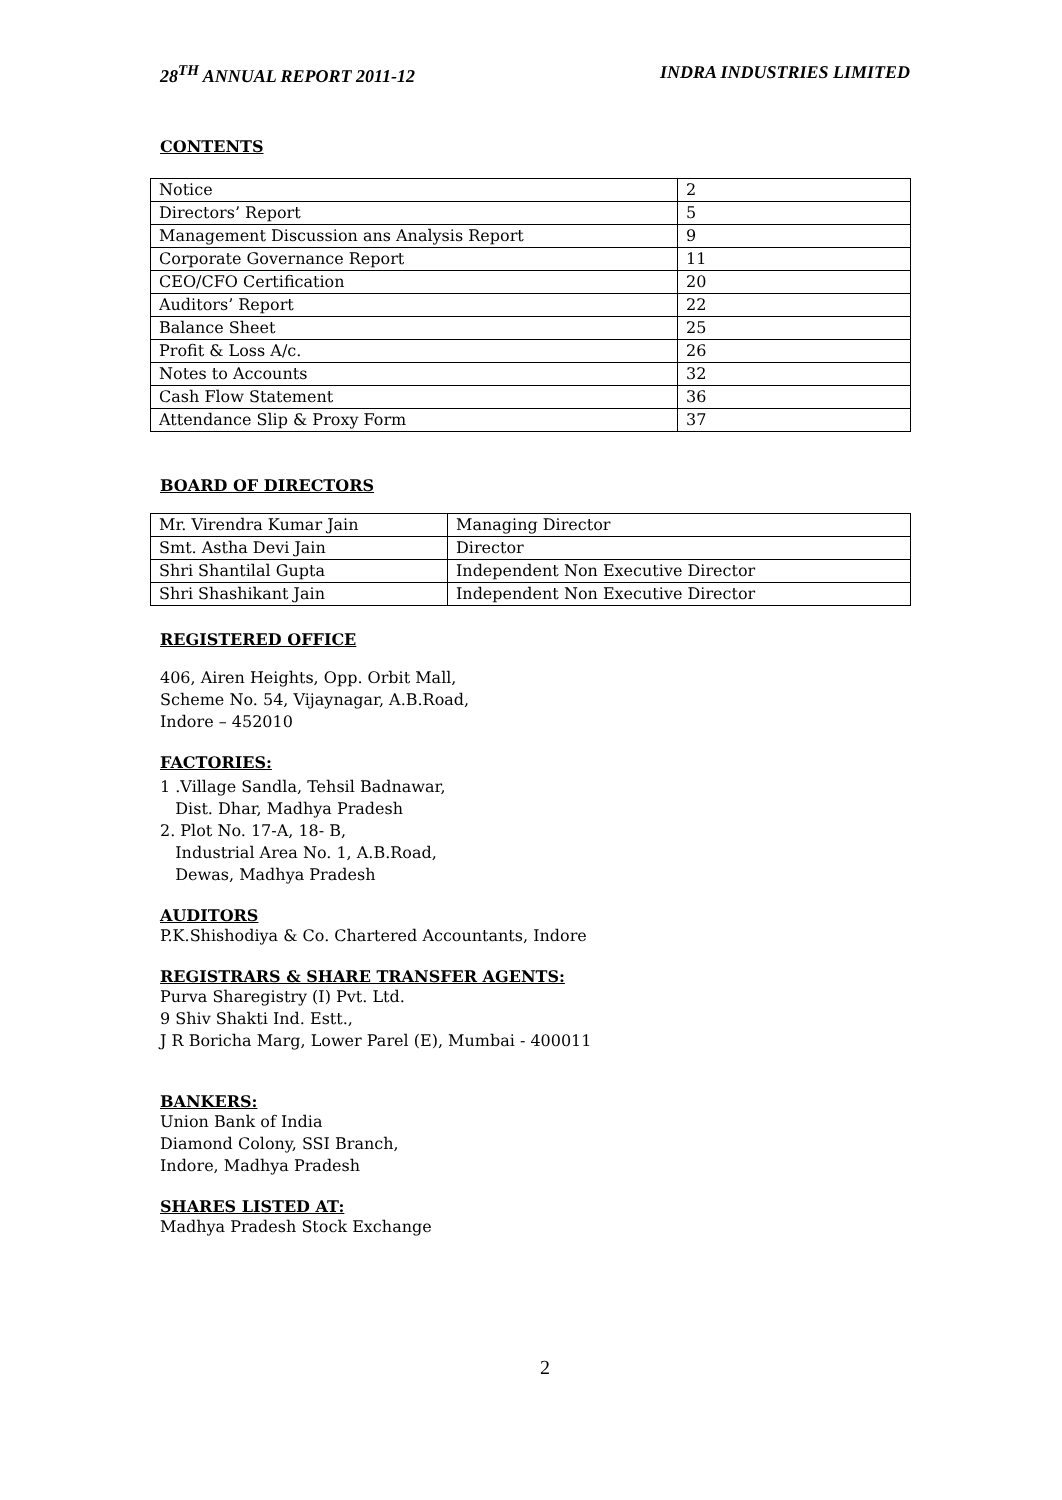28<sup>TH</sup> ANNUAL REPORT 2011-12 INDRA INDUSTRIES LIMITED
CONTENTS
| Notice | 2 |
| Directors’ Report | 5 |
| Management Discussion ans Analysis Report | 9 |
| Corporate Governance Report | 11 |
| CEO/CFO Certification | 20 |
| Auditors’ Report | 22 |
| Balance Sheet | 25 |
| Profit & Loss A/c. | 26 |
| Notes to Accounts | 32 |
| Cash Flow Statement | 36 |
| Attendance Slip & Proxy Form | 37 |
BOARD OF DIRECTORS
| Mr. Virendra Kumar Jain | Managing Director |
| Smt. Astha Devi Jain | Director |
| Shri Shantilal Gupta | Independent Non Executive Director |
| Shri Shashikant Jain | Independent Non Executive Director |
REGISTERED OFFICE
406, Airen Heights, Opp. Orbit Mall,
Scheme No. 54, Vijaynagar, A.B.Road,
Indore – 452010
FACTORIES:
1 .Village Sandla, Tehsil Badnawar,
Dist. Dhar, Madhya Pradesh
2. Plot No. 17-A, 18- B,
Industrial Area No. 1, A.B.Road,
Dewas, Madhya Pradesh
AUDITORS
P.K.Shishodiya & Co. Chartered Accountants, Indore
REGISTRARS & SHARE TRANSFER AGENTS:
Purva Sharegistry (I) Pvt. Ltd.
9 Shiv Shakti Ind. Estt.,
J R Boricha Marg, Lower Parel (E), Mumbai - 400011
BANKERS:
Union Bank of India
Diamond Colony, SSI Branch,
Indore, Madhya Pradesh
SHARES LISTED AT:
Madhya Pradesh Stock Exchange
2